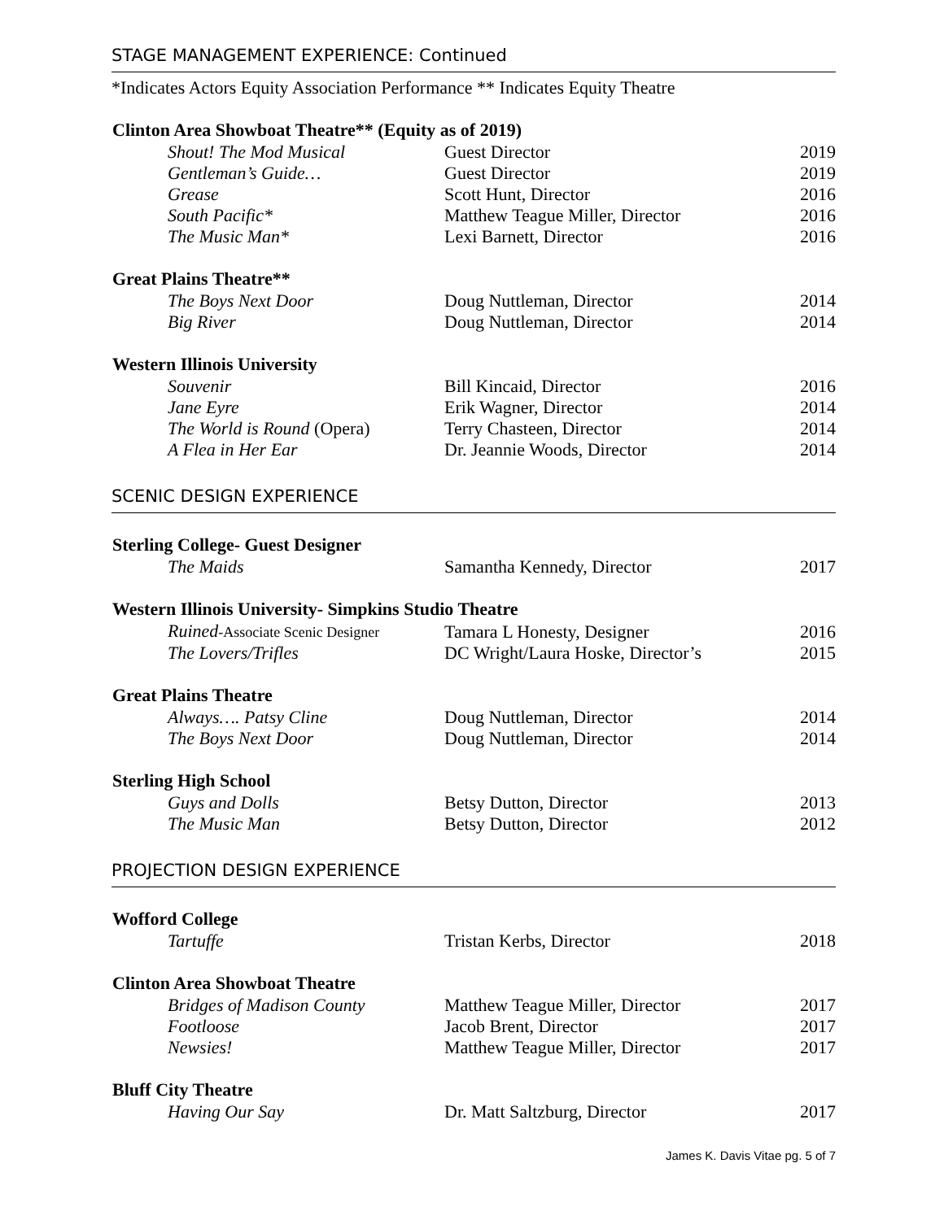STAGE MANAGEMENT EXPERIENCE: Continued
*Indicates Actors Equity Association Performance ** Indicates Equity Theatre
| Clinton Area Showboat Theatre** (Equity as of 2019) | | |
| --- | --- | --- |
| Shout! The Mod Musical | Guest Director | 2019 |
| Gentleman’s Guide… | Guest Director | 2019 |
| Grease | Scott Hunt, Director | 2016 |
| South Pacific* | Matthew Teague Miller, Director | 2016 |
| The Music Man* | Lexi Barnett, Director | 2016 |
| Great Plains Theatre** | | |
| The Boys Next Door | Doug Nuttleman, Director | 2014 |
| Big River | Doug Nuttleman, Director | 2014 |
| Western Illinois University | | |
| Souvenir | Bill Kincaid, Director | 2016 |
| Jane Eyre | Erik Wagner, Director | 2014 |
| The World is Round (Opera) | Terry Chasteen, Director | 2014 |
| A Flea in Her Ear | Dr. Jeannie Woods, Director | 2014 |
SCENIC DESIGN EXPERIENCE
| Sterling College- Guest Designer | | |
| --- | --- | --- |
| The Maids | Samantha Kennedy, Director | 2017 |
| Western Illinois University- Simpkins Studio Theatre | | |
| Ruined -Associate Scenic Designer | Tamara L Honesty, Designer | 2016 |
| The Lovers/Trifles | DC Wright/Laura Hoske, Director’s | 2015 |
| Great Plains Theatre | | |
| Always…. Patsy Cline | Doug Nuttleman, Director | 2014 |
| The Boys Next Door | Doug Nuttleman, Director | 2014 |
| Sterling High School | | |
| Guys and Dolls | Betsy Dutton, Director | 2013 |
| The Music Man | Betsy Dutton, Director | 2012 |
PROJECTION DESIGN EXPERIENCE
| Wofford College | | |
| --- | --- | --- |
| Tartuffe | Tristan Kerbs, Director | 2018 |
| Clinton Area Showboat Theatre | | |
| Bridges of Madison County | Matthew Teague Miller, Director | 2017 |
| Footloose | Jacob Brent, Director | 2017 |
| Newsies! | Matthew Teague Miller, Director | 2017 |
| Bluff City Theatre | | |
| Having Our Say | Dr. Matt Saltzburg, Director | 2017 |
James K. Davis Vitae pg. 5 of 7